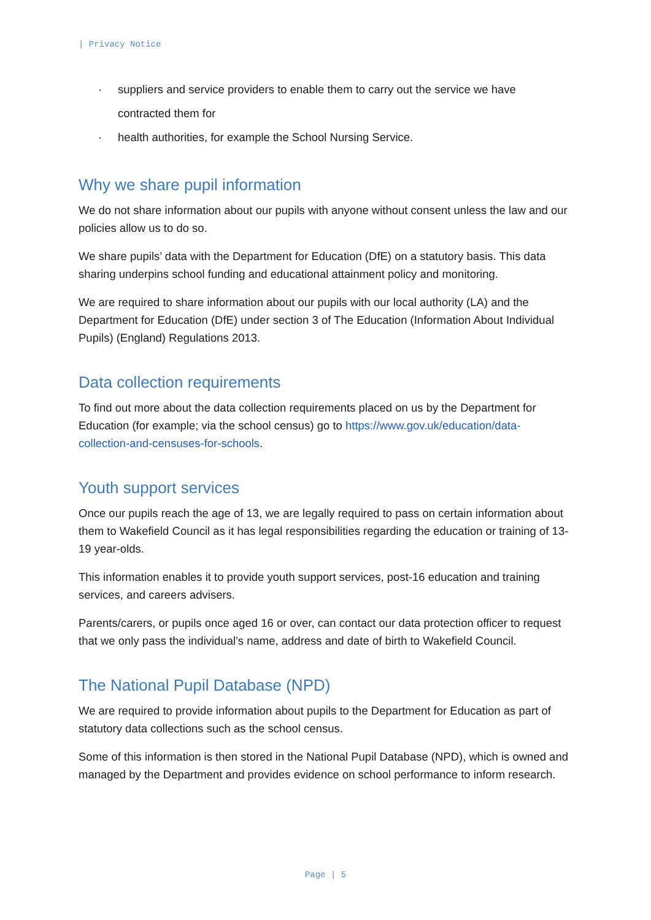| Privacy Notice
· suppliers and service providers to enable them to carry out the service we have contracted them for
· health authorities, for example the School Nursing Service.
Why we share pupil information
We do not share information about our pupils with anyone without consent unless the law and our policies allow us to do so.
We share pupils’ data with the Department for Education (DfE) on a statutory basis. This data sharing underpins school funding and educational attainment policy and monitoring.
We are required to share information about our pupils with our local authority (LA) and the Department for Education (DfE) under section 3 of The Education (Information About Individual Pupils) (England) Regulations 2013.
Data collection requirements
To find out more about the data collection requirements placed on us by the Department for Education (for example; via the school census) go to https://www.gov.uk/education/data-collection-and-censuses-for-schools.
Youth support services
Once our pupils reach the age of 13, we are legally required to pass on certain information about them to Wakefield Council as it has legal responsibilities regarding the education or training of 13-19 year-olds.
This information enables it to provide youth support services, post-16 education and training services, and careers advisers.
Parents/carers, or pupils once aged 16 or over, can contact our data protection officer to request that we only pass the individual’s name, address and date of birth to Wakefield Council.
The National Pupil Database (NPD)
We are required to provide information about pupils to the Department for Education as part of statutory data collections such as the school census.
Some of this information is then stored in the National Pupil Database (NPD), which is owned and managed by the Department and provides evidence on school performance to inform research.
Page | 5